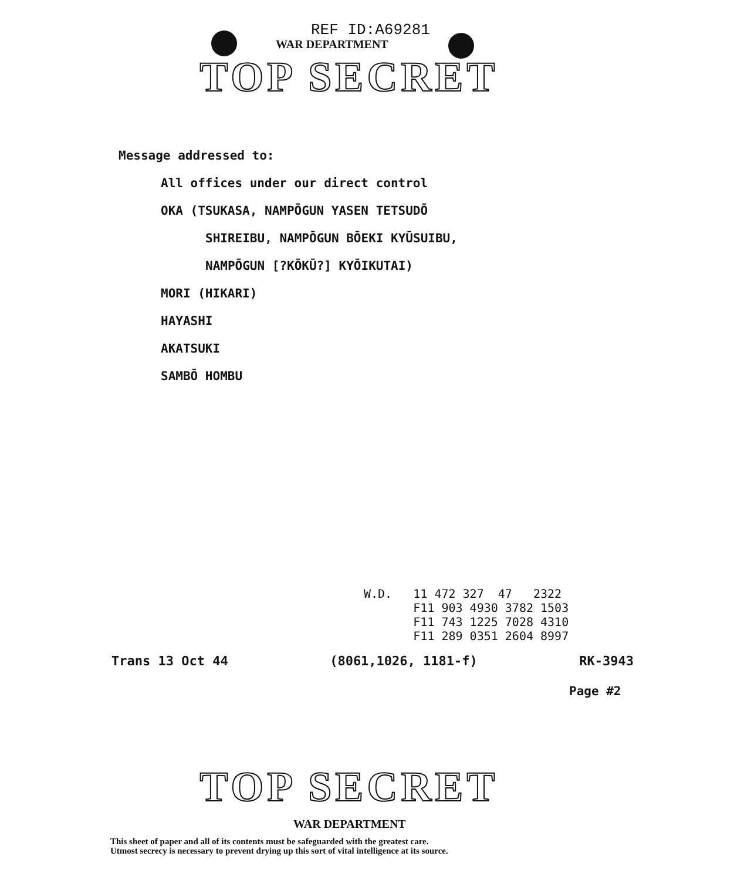REF ID:A69281
WAR DEPARTMENT
TOP SECRET
Message addressed to:
All offices under our direct control
OKA (TSUKASA, NAMPŌGUN YASEN TETSUDŌ
SHIREIBU, NAMPŌGUN BŌEKI KYŪSUIBU,
NAMPŌGUN [?KŌKŪ?] KYŌIKUTAI)
MORI (HIKARI)
HAYASHI
AKATSUKI
SAMBŌ HOMBU
W.D. 11 472 327 47 2322 F11 903 4930 3782 1503 F11 743 1225 7028 4310 F11 289 0351 2604 8997
Trans 13 Oct 44 (8061,1026, 1181-f) RK-3943
Page #2
TOP SECRET
WAR DEPARTMENT
This sheet of paper and all of its contents must be safeguarded with the greatest care.
Utmost secrecy is necessary to prevent drying up this sort of vital intelligence at its source.